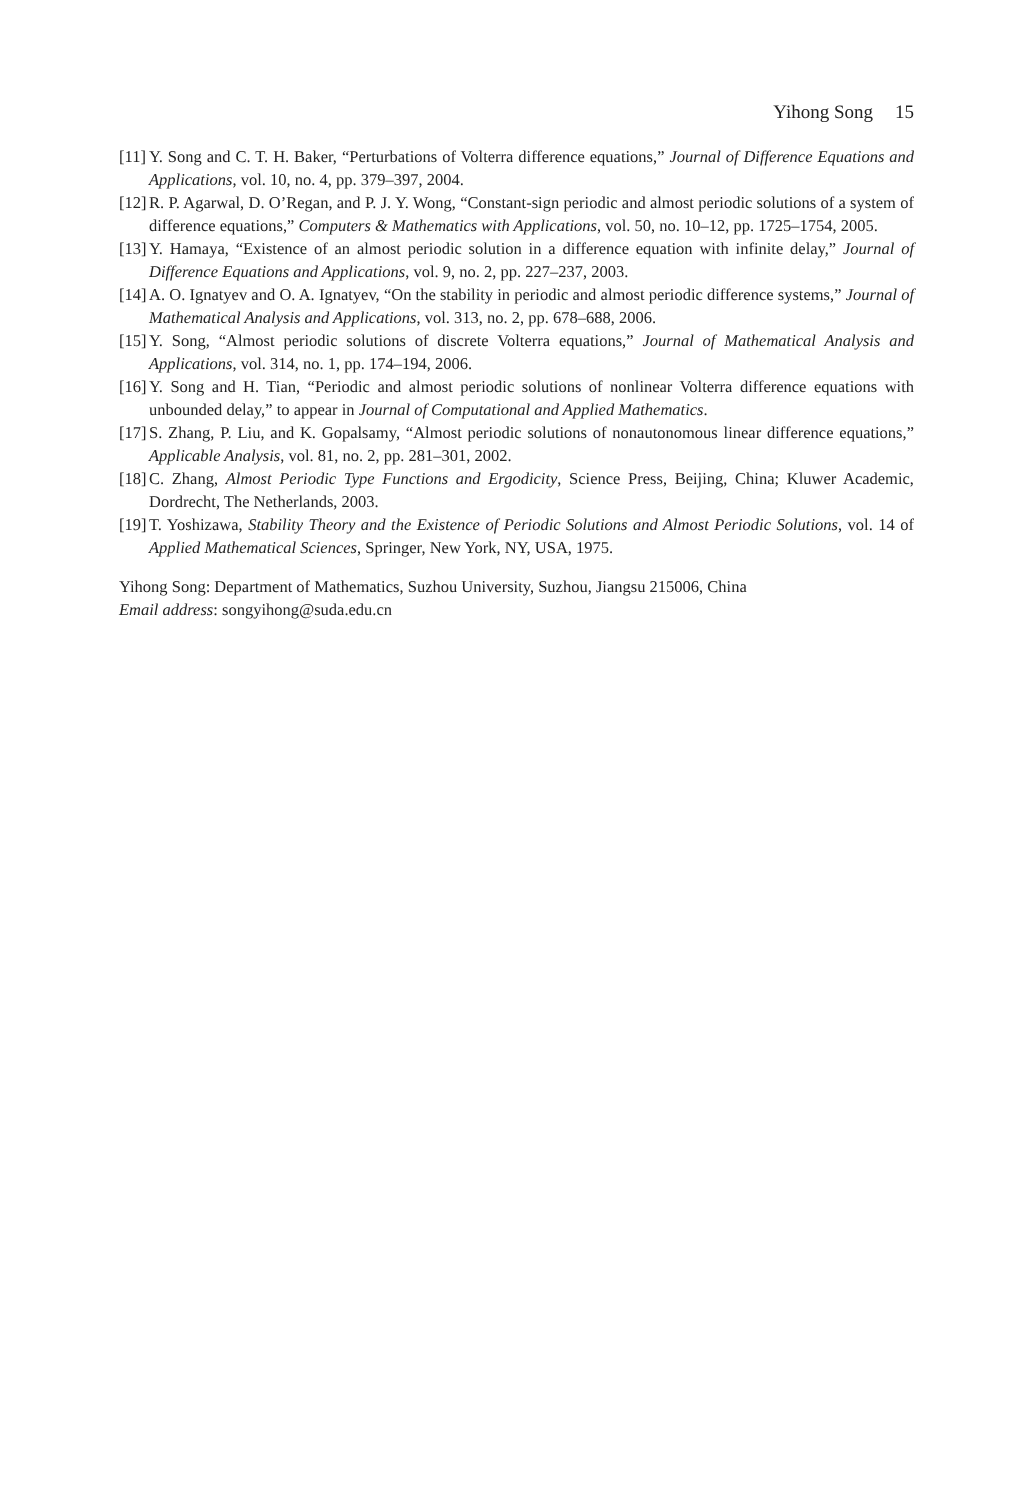Yihong Song 15
[11]
Y. Song and C. T. H. Baker, “Perturbations of Volterra difference equations,” Journal of Difference Equations and Applications, vol. 10, no. 4, pp. 379–397, 2004.
[12]
R. P. Agarwal, D. O’Regan, and P. J. Y. Wong, “Constant-sign periodic and almost periodic solutions of a system of difference equations,” Computers & Mathematics with Applications, vol. 50, no. 10–12, pp. 1725–1754, 2005.
[13]
Y. Hamaya, “Existence of an almost periodic solution in a difference equation with infinite delay,” Journal of Difference Equations and Applications, vol. 9, no. 2, pp. 227–237, 2003.
[14]
A. O. Ignatyev and O. A. Ignatyev, “On the stability in periodic and almost periodic difference systems,” Journal of Mathematical Analysis and Applications, vol. 313, no. 2, pp. 678–688, 2006.
[15]
Y. Song, “Almost periodic solutions of discrete Volterra equations,” Journal of Mathematical Analysis and Applications, vol. 314, no. 1, pp. 174–194, 2006.
[16]
Y. Song and H. Tian, “Periodic and almost periodic solutions of nonlinear Volterra difference equations with unbounded delay,” to appear in Journal of Computational and Applied Mathematics.
[17]
S. Zhang, P. Liu, and K. Gopalsamy, “Almost periodic solutions of nonautonomous linear difference equations,” Applicable Analysis, vol. 81, no. 2, pp. 281–301, 2002.
[18]
C. Zhang, Almost Periodic Type Functions and Ergodicity, Science Press, Beijing, China; Kluwer Academic, Dordrecht, The Netherlands, 2003.
[19]
T. Yoshizawa, Stability Theory and the Existence of Periodic Solutions and Almost Periodic Solutions, vol. 14 of Applied Mathematical Sciences, Springer, New York, NY, USA, 1975.
Yihong Song: Department of Mathematics, Suzhou University, Suzhou, Jiangsu 215006, China
Email address: songyihong@suda.edu.cn